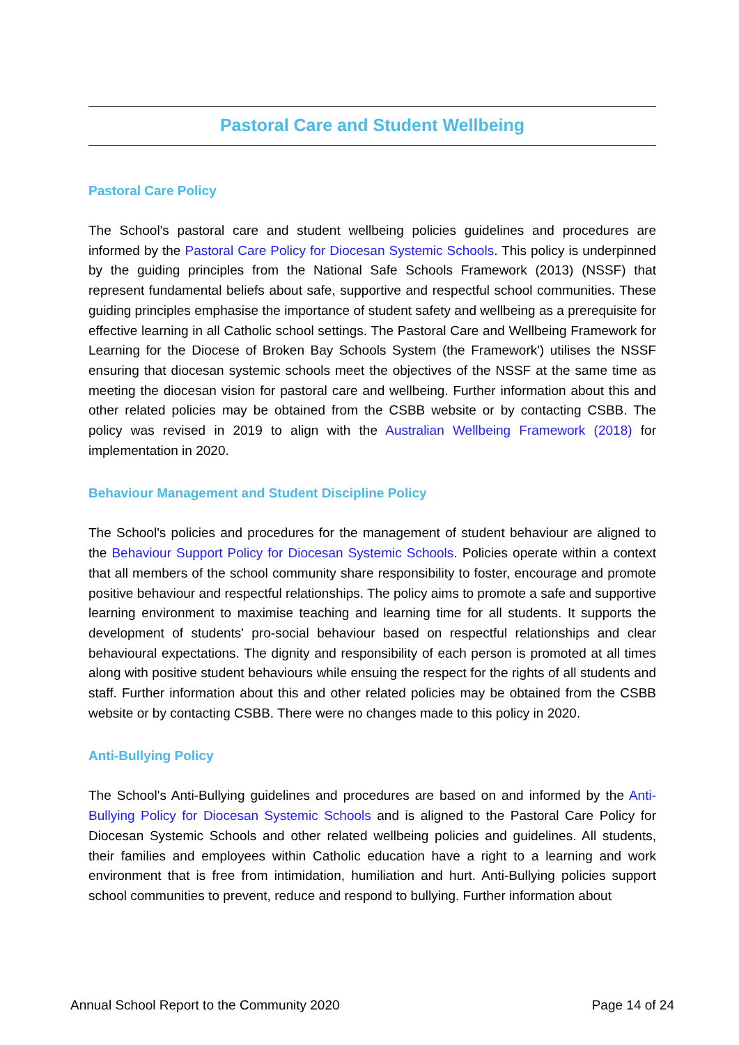Pastoral Care and Student Wellbeing
Pastoral Care Policy
The School's pastoral care and student wellbeing policies guidelines and procedures are informed by the Pastoral Care Policy for Diocesan Systemic Schools. This policy is underpinned by the guiding principles from the National Safe Schools Framework (2013) (NSSF) that represent fundamental beliefs about safe, supportive and respectful school communities. These guiding principles emphasise the importance of student safety and wellbeing as a prerequisite for effective learning in all Catholic school settings. The Pastoral Care and Wellbeing Framework for Learning for the Diocese of Broken Bay Schools System (the Framework') utilises the NSSF ensuring that diocesan systemic schools meet the objectives of the NSSF at the same time as meeting the diocesan vision for pastoral care and wellbeing. Further information about this and other related policies may be obtained from the CSBB website or by contacting CSBB. The policy was revised in 2019 to align with the Australian Wellbeing Framework (2018) for implementation in 2020.
Behaviour Management and Student Discipline Policy
The School's policies and procedures for the management of student behaviour are aligned to the Behaviour Support Policy for Diocesan Systemic Schools. Policies operate within a context that all members of the school community share responsibility to foster, encourage and promote positive behaviour and respectful relationships. The policy aims to promote a safe and supportive learning environment to maximise teaching and learning time for all students. It supports the development of students' pro-social behaviour based on respectful relationships and clear behavioural expectations. The dignity and responsibility of each person is promoted at all times along with positive student behaviours while ensuing the respect for the rights of all students and staff. Further information about this and other related policies may be obtained from the CSBB website or by contacting CSBB. There were no changes made to this policy in 2020.
Anti-Bullying Policy
The School's Anti-Bullying guidelines and procedures are based on and informed by the Anti-Bullying Policy for Diocesan Systemic Schools and is aligned to the Pastoral Care Policy for Diocesan Systemic Schools and other related wellbeing policies and guidelines. All students, their families and employees within Catholic education have a right to a learning and work environment that is free from intimidation, humiliation and hurt. Anti-Bullying policies support school communities to prevent, reduce and respond to bullying. Further information about
Annual School Report to the Community 2020 Page 14 of 24